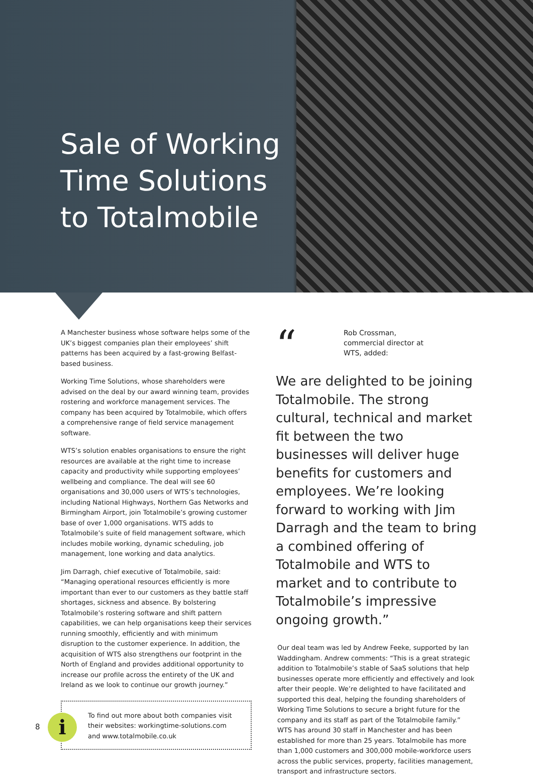Sale of Working Time Solutions to Totalmobile
A Manchester business whose software helps some of the UK’s biggest companies plan their employees’ shift patterns has been acquired by a fast-growing Belfast-based business.
Working Time Solutions, whose shareholders were advised on the deal by our award winning team, provides rostering and workforce management services. The company has been acquired by Totalmobile, which offers a comprehensive range of field service management software.
WTS’s solution enables organisations to ensure the right resources are available at the right time to increase capacity and productivity while supporting employees’ wellbeing and compliance. The deal will see 60 organisations and 30,000 users of WTS’s technologies, including National Highways, Northern Gas Networks and Birmingham Airport, join Totalmobile’s growing customer base of over 1,000 organisations. WTS adds to Totalmobile’s suite of field management software, which includes mobile working, dynamic scheduling, job management, lone working and data analytics.
Jim Darragh, chief executive of Totalmobile, said: “Managing operational resources efficiently is more important than ever to our customers as they battle staff shortages, sickness and absence. By bolstering Totalmobile’s rostering software and shift pattern capabilities, we can help organisations keep their services running smoothly, efficiently and with minimum disruption to the customer experience. In addition, the acquisition of WTS also strengthens our footprint in the North of England and provides additional opportunity to increase our profile across the entirety of the UK and Ireland as we look to continue our growth journey.”
i
To find out more about both companies visit their websites: workingtime-solutions.com and www.totalmobile.co.uk
“
Rob Crossman,
commercial director at
WTS, added:
We are delighted to be joining Totalmobile. The strong cultural, technical and market fit between the two businesses will deliver huge benefits for customers and employees. We’re looking forward to working with Jim Darragh and the team to bring a combined offering of Totalmobile and WTS to market and to contribute to Totalmobile’s impressive ongoing growth.”
Our deal team was led by Andrew Feeke, supported by Ian Waddingham. Andrew comments: “This is a great strategic addition to Totalmobile’s stable of SaaS solutions that help businesses operate more efficiently and effectively and look after their people. We’re delighted to have facilitated and supported this deal, helping the founding shareholders of Working Time Solutions to secure a bright future for the company and its staff as part of the Totalmobile family.” WTS has around 30 staff in Manchester and has been established for more than 25 years. Totalmobile has more than 1,000 customers and 300,000 mobile-workforce users across the public services, property, facilities management, transport and infrastructure sectors.
8